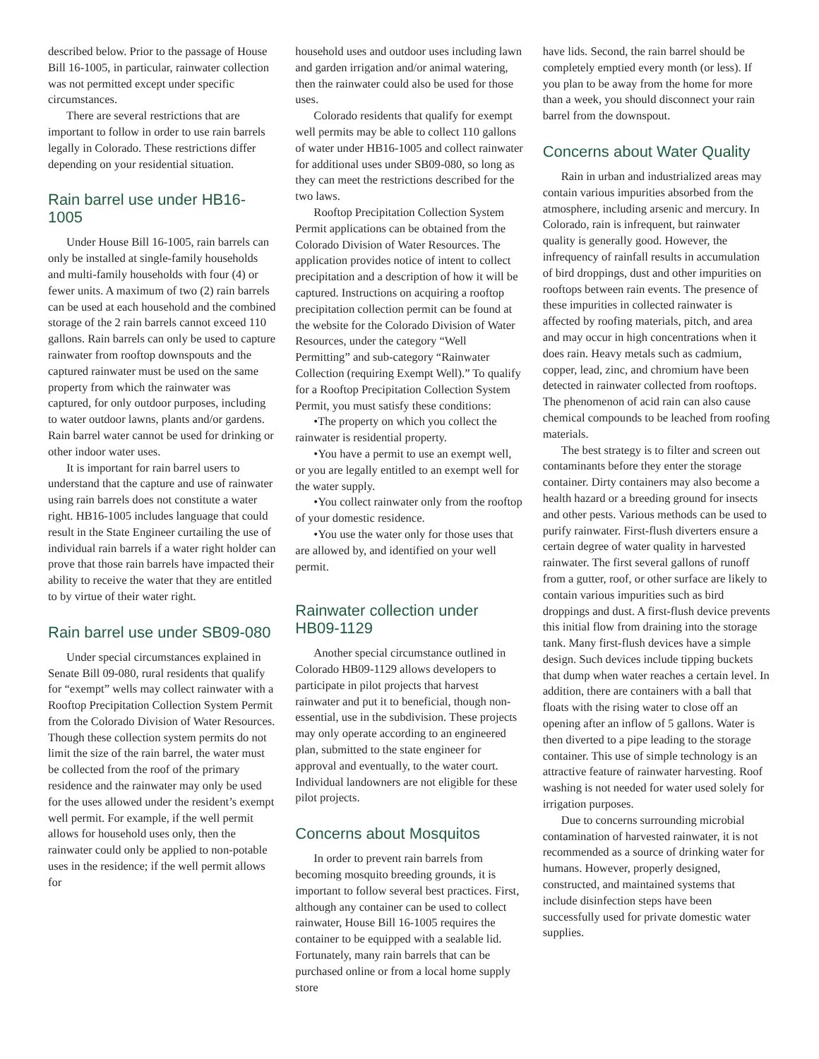described below. Prior to the passage of House Bill 16-1005, in particular, rainwater collection was not permitted except under specific circumstances.
There are several restrictions that are important to follow in order to use rain barrels legally in Colorado. These restrictions differ depending on your residential situation.
Rain barrel use under HB16-1005
Under House Bill 16-1005, rain barrels can only be installed at single-family households and multi-family households with four (4) or fewer units. A maximum of two (2) rain barrels can be used at each household and the combined storage of the 2 rain barrels cannot exceed 110 gallons. Rain barrels can only be used to capture rainwater from rooftop downspouts and the captured rainwater must be used on the same property from which the rainwater was captured, for only outdoor purposes, including to water outdoor lawns, plants and/or gardens. Rain barrel water cannot be used for drinking or other indoor water uses.
It is important for rain barrel users to understand that the capture and use of rainwater using rain barrels does not constitute a water right. HB16-1005 includes language that could result in the State Engineer curtailing the use of individual rain barrels if a water right holder can prove that those rain barrels have impacted their ability to receive the water that they are entitled to by virtue of their water right.
Rain barrel use under SB09-080
Under special circumstances explained in Senate Bill 09-080, rural residents that qualify for “exempt” wells may collect rainwater with a Rooftop Precipitation Collection System Permit from the Colorado Division of Water Resources. Though these collection system permits do not limit the size of the rain barrel, the water must be collected from the roof of the primary residence and the rainwater may only be used for the uses allowed under the resident’s exempt well permit. For example, if the well permit allows for household uses only, then the rainwater could only be applied to non-potable uses in the residence; if the well permit allows for
household uses and outdoor uses including lawn and garden irrigation and/or animal watering, then the rainwater could also be used for those uses.
Colorado residents that qualify for exempt well permits may be able to collect 110 gallons of water under HB16-1005 and collect rainwater for additional uses under SB09-080, so long as they can meet the restrictions described for the two laws.
Rooftop Precipitation Collection System Permit applications can be obtained from the Colorado Division of Water Resources. The application provides notice of intent to collect precipitation and a description of how it will be captured. Instructions on acquiring a rooftop precipitation collection permit can be found at the website for the Colorado Division of Water Resources, under the category “Well Permitting” and sub-category “Rainwater Collection (requiring Exempt Well).” To qualify for a Rooftop Precipitation Collection System Permit, you must satisfy these conditions:
•The property on which you collect the rainwater is residential property.
•You have a permit to use an exempt well, or you are legally entitled to an exempt well for the water supply.
•You collect rainwater only from the rooftop of your domestic residence.
•You use the water only for those uses that are allowed by, and identified on your well permit.
Rainwater collection under HB09-1129
Another special circumstance outlined in Colorado HB09-1129 allows developers to participate in pilot projects that harvest rainwater and put it to beneficial, though non-essential, use in the subdivision. These projects may only operate according to an engineered plan, submitted to the state engineer for approval and eventually, to the water court. Individual landowners are not eligible for these pilot projects.
Concerns about Mosquitos
In order to prevent rain barrels from becoming mosquito breeding grounds, it is important to follow several best practices. First, although any container can be used to collect rainwater, House Bill 16-1005 requires the container to be equipped with a sealable lid. Fortunately, many rain barrels that can be purchased online or from a local home supply store
have lids. Second, the rain barrel should be completely emptied every month (or less). If you plan to be away from the home for more than a week, you should disconnect your rain barrel from the downspout.
Concerns about Water Quality
Rain in urban and industrialized areas may contain various impurities absorbed from the atmosphere, including arsenic and mercury. In Colorado, rain is infrequent, but rainwater quality is generally good. However, the infrequency of rainfall results in accumulation of bird droppings, dust and other impurities on rooftops between rain events. The presence of these impurities in collected rainwater is affected by roofing materials, pitch, and area and may occur in high concentrations when it does rain. Heavy metals such as cadmium, copper, lead, zinc, and chromium have been detected in rainwater collected from rooftops. The phenomenon of acid rain can also cause chemical compounds to be leached from roofing materials.
The best strategy is to filter and screen out contaminants before they enter the storage container. Dirty containers may also become a health hazard or a breeding ground for insects and other pests. Various methods can be used to purify rainwater. First-flush diverters ensure a certain degree of water quality in harvested rainwater. The first several gallons of runoff from a gutter, roof, or other surface are likely to contain various impurities such as bird droppings and dust. A first-flush device prevents this initial flow from draining into the storage tank. Many first-flush devices have a simple design. Such devices include tipping buckets that dump when water reaches a certain level. In addition, there are containers with a ball that floats with the rising water to close off an opening after an inflow of 5 gallons. Water is then diverted to a pipe leading to the storage container. This use of simple technology is an attractive feature of rainwater harvesting. Roof washing is not needed for water used solely for irrigation purposes.
Due to concerns surrounding microbial contamination of harvested rainwater, it is not recommended as a source of drinking water for humans. However, properly designed, constructed, and maintained systems that include disinfection steps have been successfully used for private domestic water supplies.